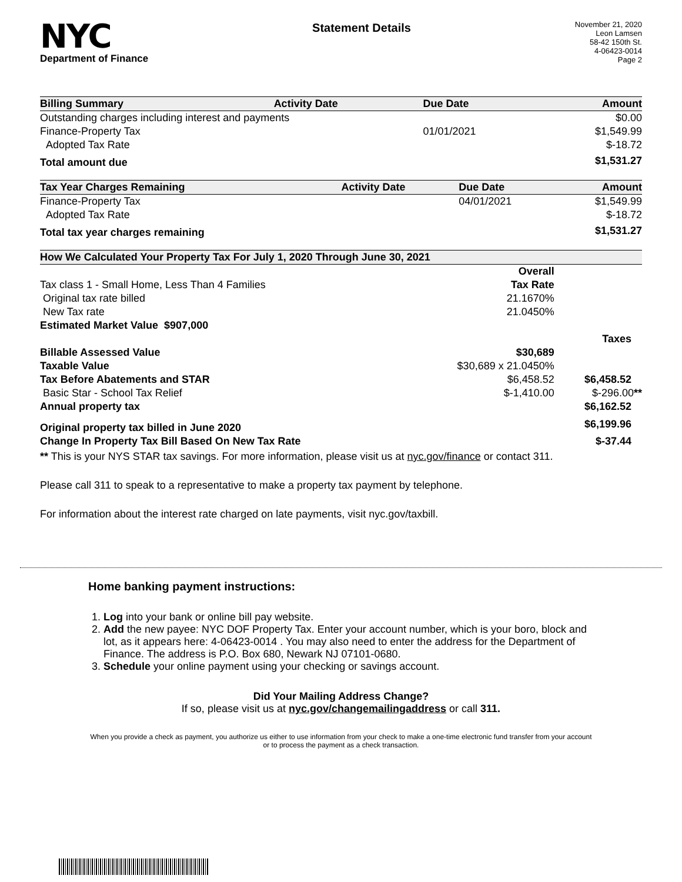NYC
Department of Finance
Statement Details
November 21, 2020
Leon Lamsen
58-42 150th St.
4-06423-0014
Page 2
| Billing Summary | Activity Date | Due Date | Amount |
| --- | --- | --- | --- |
| Outstanding charges including interest and payments | | | $0.00 |
| Finance-Property Tax | | 01/01/2021 | $1,549.99 |
| Adopted Tax Rate | | | $-18.72 |
| Total amount due | | | $1,531.27 |
| Tax Year Charges Remaining | Activity Date | Due Date | Amount |
| --- | --- | --- | --- |
| Finance-Property Tax | | 04/01/2021 | $1,549.99 |
| Adopted Tax Rate | | | $-18.72 |
| Total tax year charges remaining | | | $1,531.27 |
| How We Calculated Your Property Tax For July 1, 2020 Through June 30, 2021 | | |
| --- | --- | --- |
| | Overall | |
| Tax class 1 - Small Home, Less Than 4 Families | Tax Rate | |
| Original tax rate billed | 21.1670% | |
| New Tax rate | 21.0450% | |
| Estimated Market Value $907,000 | | |
| | | Taxes |
| Billable Assessed Value | $30,689 | |
| Taxable Value | $30,689 x 21.0450% | |
| Tax Before Abatements and STAR | $6,458.52 | $6,458.52 |
| Basic Star - School Tax Relief | $-1,410.00 | $-296.00 ** |
| Annual property tax | | $6,162.52 |
| Original property tax billed in June 2020 | | $6,199.96 |
| Change In Property Tax Bill Based On New Tax Rate | | $-37.44 |
** This is your NYS STAR tax savings. For more information, please visit us at nyc.gov/finance or contact 311.
Please call 311 to speak to a representative to make a property tax payment by telephone.
For information about the interest rate charged on late payments, visit nyc.gov/taxbill.
Home banking payment instructions:
1. Log into your bank or online bill pay website.
2. Add the new payee: NYC DOF Property Tax. Enter your account number, which is your boro, block and lot, as it appears here: 4-06423-0014 . You may also need to enter the address for the Department of Finance. The address is P.O. Box 680, Newark NJ 07101-0680.
3. Schedule your online payment using your checking or savings account.
Did Your Mailing Address Change?
If so, please visit us at nyc.gov/changemailingaddress or call 311.
When you provide a check as payment, you authorize us either to use information from your check to make a one-time electronic fund transfer from your account or to process the payment as a check transaction.